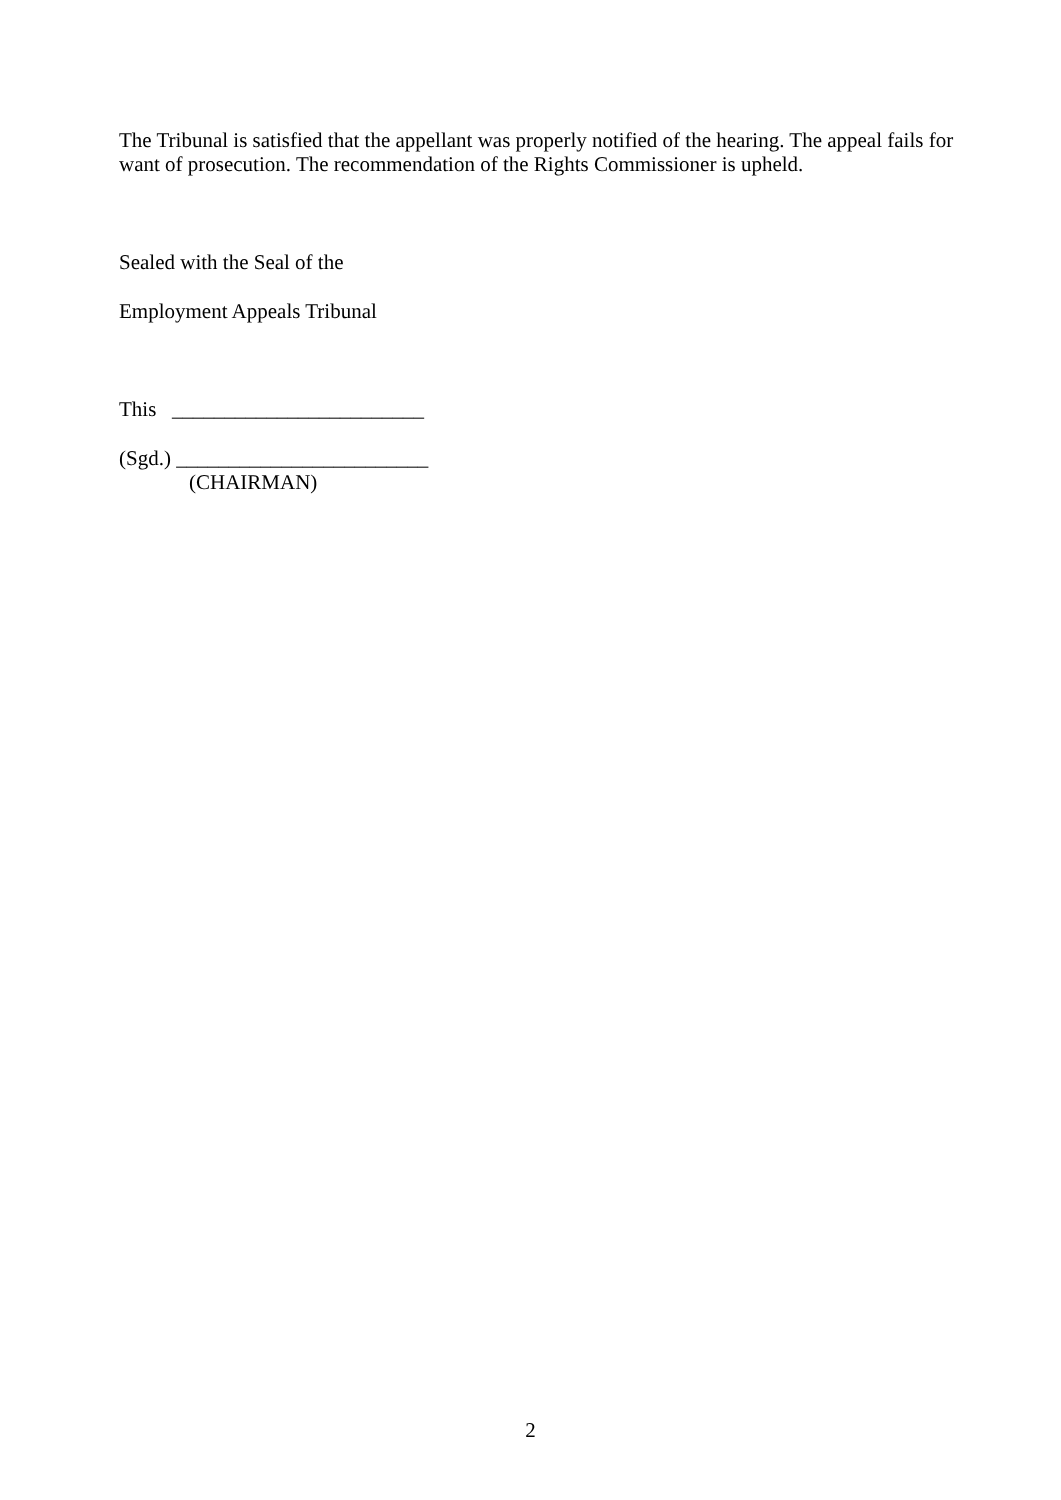The Tribunal is satisfied that the appellant was properly notified of the hearing. The appeal fails for want of prosecution. The recommendation of the Rights Commissioner is upheld.
Sealed with the Seal of the
Employment Appeals Tribunal
This ________________________
(Sgd.) ________________________
(CHAIRMAN)
2